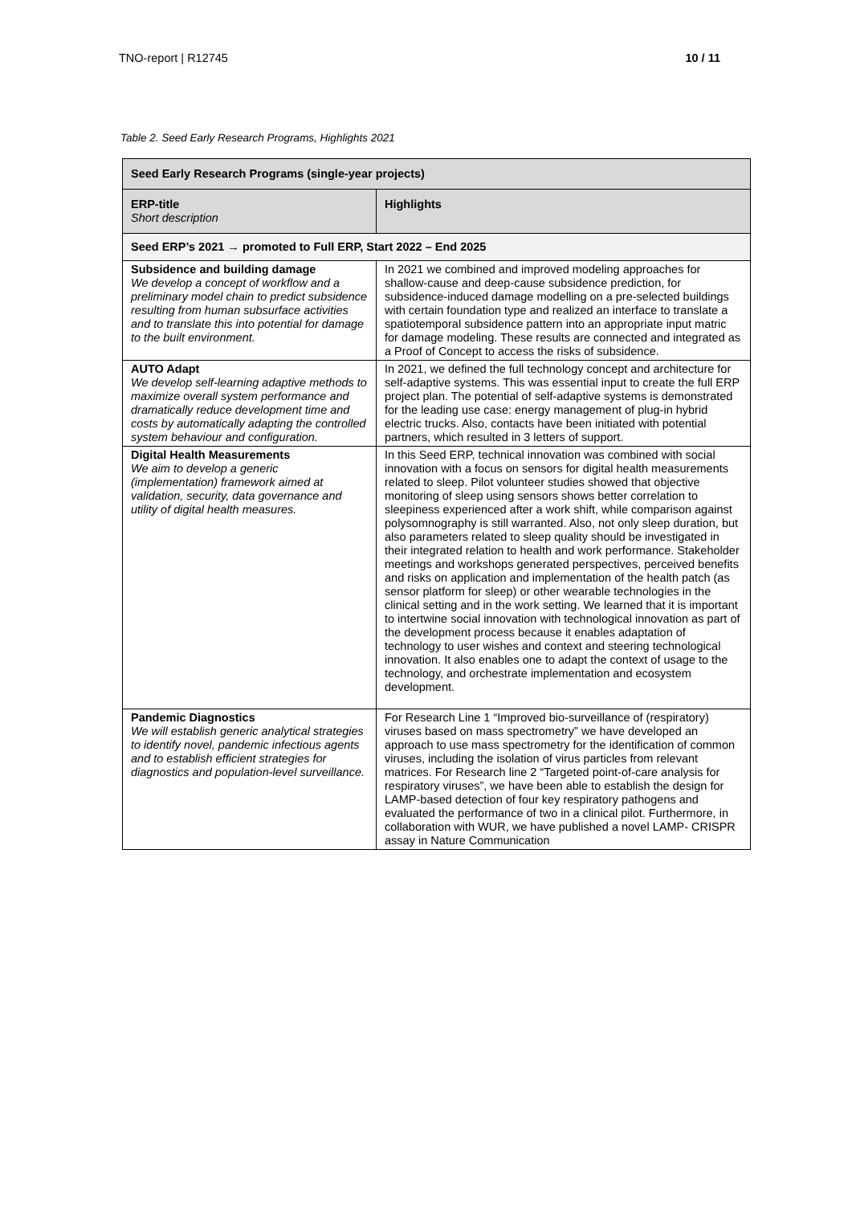TNO-report | R12745 10 / 11
Table 2. Seed Early Research Programs, Highlights 2021
| Seed Early Research Programs (single-year projects) | |
| --- | --- |
| ERP-title Short description | Highlights |
| Seed ERP’s 2021 → promoted to Full ERP, Start 2022 – End 2025 | |
| Subsidence and building damage We develop a concept of workflow and a preliminary model chain to predict subsidence resulting from human subsurface activities and to translate this into potential for damage to the built environment. | In 2021 we combined and improved modeling approaches for shallow-cause and deep-cause subsidence prediction, for subsidence-induced damage modelling on a pre-selected buildings with certain foundation type and realized an interface to translate a spatiotemporal subsidence pattern into an appropriate input matric for damage modeling. These results are connected and integrated as a Proof of Concept to access the risks of subsidence. |
| AUTO Adapt We develop self-learning adaptive methods to maximize overall system performance and dramatically reduce development time and costs by automatically adapting the controlled system behaviour and configuration. | In 2021, we defined the full technology concept and architecture for self-adaptive systems. This was essential input to create the full ERP project plan. The potential of self-adaptive systems is demonstrated for the leading use case: energy management of plug-in hybrid electric trucks. Also, contacts have been initiated with potential partners, which resulted in 3 letters of support. |
| Digital Health Measurements We aim to develop a generic (implementation) framework aimed at validation, security, data governance and utility of digital health measures. | In this Seed ERP, technical innovation was combined with social innovation with a focus on sensors for digital health measurements related to sleep. Pilot volunteer studies showed that objective monitoring of sleep using sensors shows better correlation to sleepiness experienced after a work shift, while comparison against polysomnography is still warranted. Also, not only sleep duration, but also parameters related to sleep quality should be investigated in their integrated relation to health and work performance. Stakeholder meetings and workshops generated perspectives, perceived benefits and risks on application and implementation of the health patch (as sensor platform for sleep) or other wearable technologies in the clinical setting and in the work setting. We learned that it is important to intertwine social innovation with technological innovation as part of the development process because it enables adaptation of technology to user wishes and context and steering technological innovation. It also enables one to adapt the context of usage to the technology, and orchestrate implementation and ecosystem development. |
| Pandemic Diagnostics We will establish generic analytical strategies to identify novel, pandemic infectious agents and to establish efficient strategies for diagnostics and population-level surveillance. | For Research Line 1 “Improved bio-surveillance of (respiratory) viruses based on mass spectrometry” we have developed an approach to use mass spectrometry for the identification of common viruses, including the isolation of virus particles from relevant matrices. For Research line 2 “Targeted point-of-care analysis for respiratory viruses”, we have been able to establish the design for LAMP-based detection of four key respiratory pathogens and evaluated the performance of two in a clinical pilot. Furthermore, in collaboration with WUR, we have published a novel LAMP- CRISPR assay in Nature Communication |